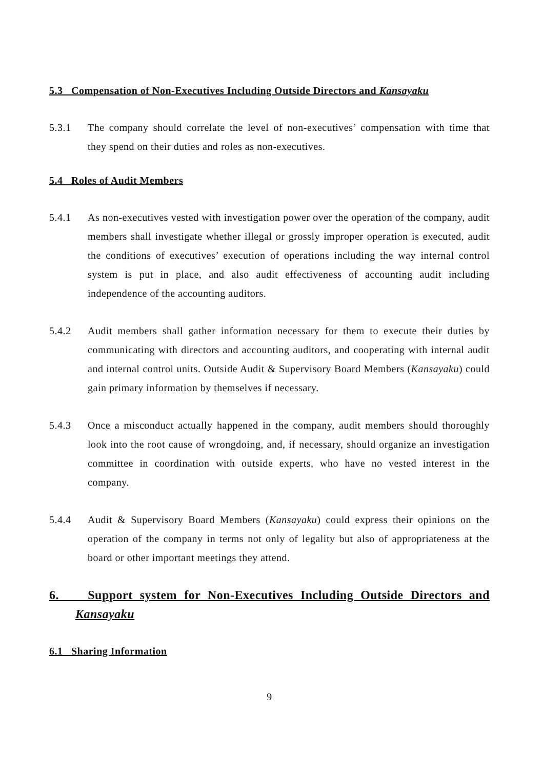5.3 Compensation of Non-Executives Including Outside Directors and Kansayaku
5.3.1 The company should correlate the level of non-executives’ compensation with time that they spend on their duties and roles as non-executives.
5.4 Roles of Audit Members
5.4.1 As non-executives vested with investigation power over the operation of the company, audit members shall investigate whether illegal or grossly improper operation is executed, audit the conditions of executives’ execution of operations including the way internal control system is put in place, and also audit effectiveness of accounting audit including independence of the accounting auditors.
5.4.2 Audit members shall gather information necessary for them to execute their duties by communicating with directors and accounting auditors, and cooperating with internal audit and internal control units. Outside Audit & Supervisory Board Members (Kansayaku) could gain primary information by themselves if necessary.
5.4.3 Once a misconduct actually happened in the company, audit members should thoroughly look into the root cause of wrongdoing, and, if necessary, should organize an investigation committee in coordination with outside experts, who have no vested interest in the company.
5.4.4 Audit & Supervisory Board Members (Kansayaku) could express their opinions on the operation of the company in terms not only of legality but also of appropriateness at the board or other important meetings they attend.
6. Support system for Non-Executives Including Outside Directors and Kansayaku
6.1 Sharing Information
9